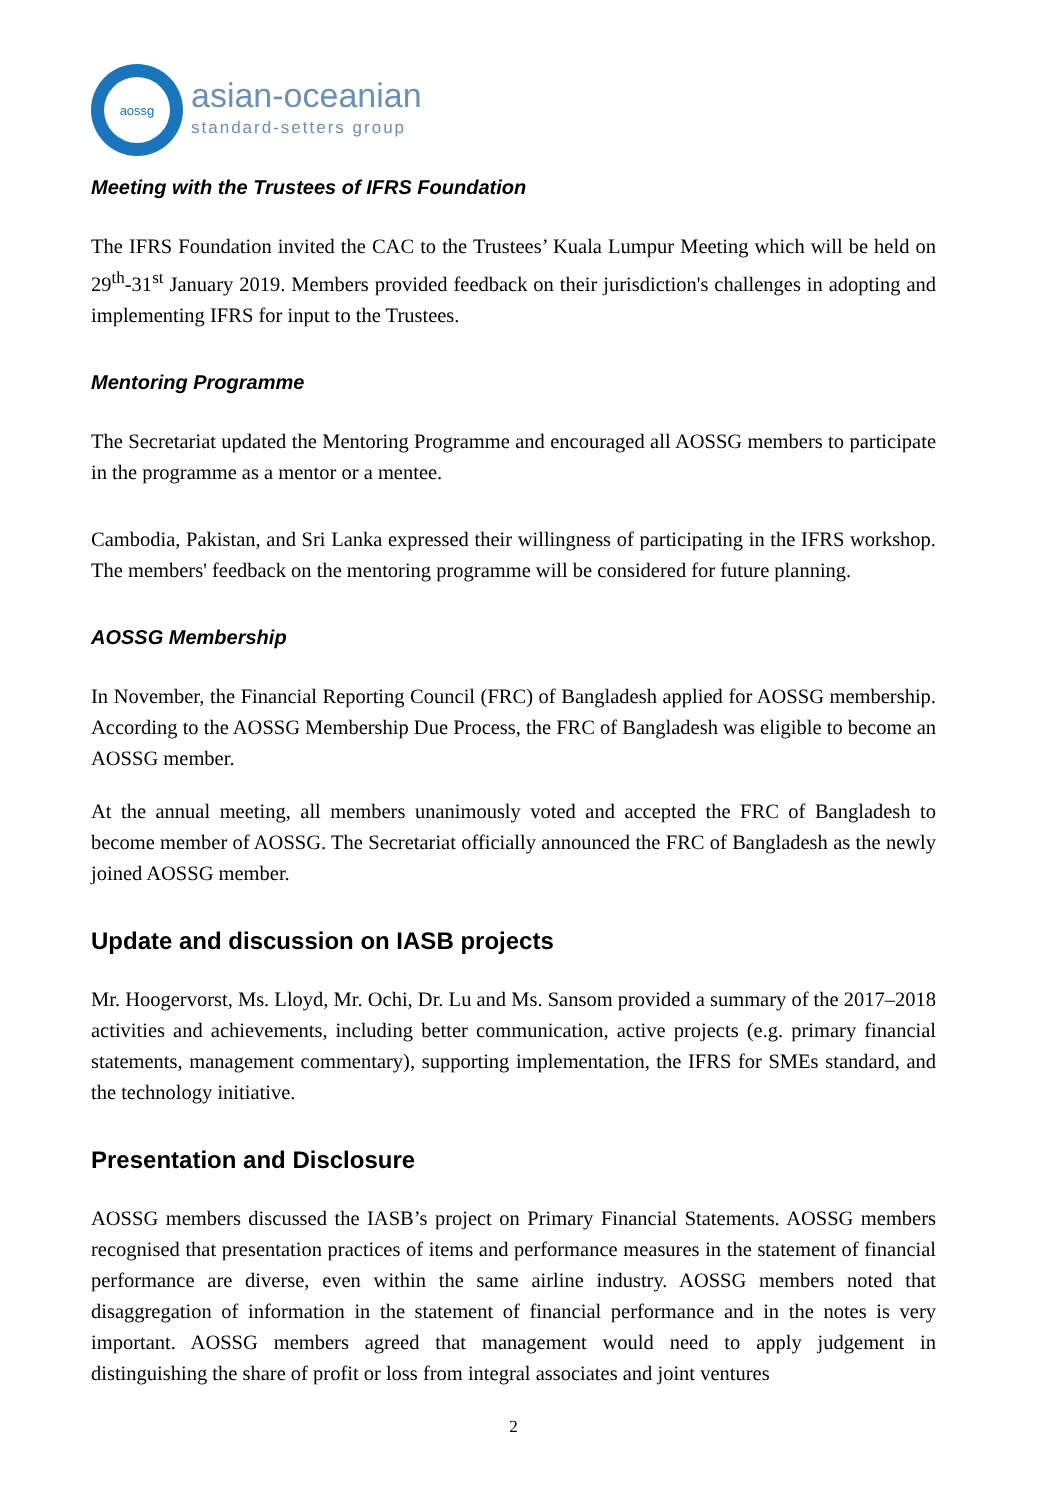aossg
asian-oceanian
standard-setters group
Meeting with the Trustees of IFRS Foundation
The IFRS Foundation invited the CAC to the Trustees’ Kuala Lumpur Meeting which will be held on 29<sup>th</sup>-31<sup>st</sup> January 2019. Members provided feedback on their jurisdiction's challenges in adopting and implementing IFRS for input to the Trustees.
Mentoring Programme
The Secretariat updated the Mentoring Programme and encouraged all AOSSG members to participate in the programme as a mentor or a mentee.
Cambodia, Pakistan, and Sri Lanka expressed their willingness of participating in the IFRS workshop. The members' feedback on the mentoring programme will be considered for future planning.
AOSSG Membership
In November, the Financial Reporting Council (FRC) of Bangladesh applied for AOSSG membership. According to the AOSSG Membership Due Process, the FRC of Bangladesh was eligible to become an AOSSG member.
At the annual meeting, all members unanimously voted and accepted the FRC of Bangladesh to become member of AOSSG. The Secretariat officially announced the FRC of Bangladesh as the newly joined AOSSG member.
Update and discussion on IASB projects
Mr. Hoogervorst, Ms. Lloyd, Mr. Ochi, Dr. Lu and Ms. Sansom provided a summary of the 2017–2018 activities and achievements, including better communication, active projects (e.g. primary financial statements, management commentary), supporting implementation, the IFRS for SMEs standard, and the technology initiative.
Presentation and Disclosure
AOSSG members discussed the IASB’s project on Primary Financial Statements. AOSSG members recognised that presentation practices of items and performance measures in the statement of financial performance are diverse, even within the same airline industry. AOSSG members noted that disaggregation of information in the statement of financial performance and in the notes is very important. AOSSG members agreed that management would need to apply judgement in distinguishing the share of profit or loss from integral associates and joint ventures
2